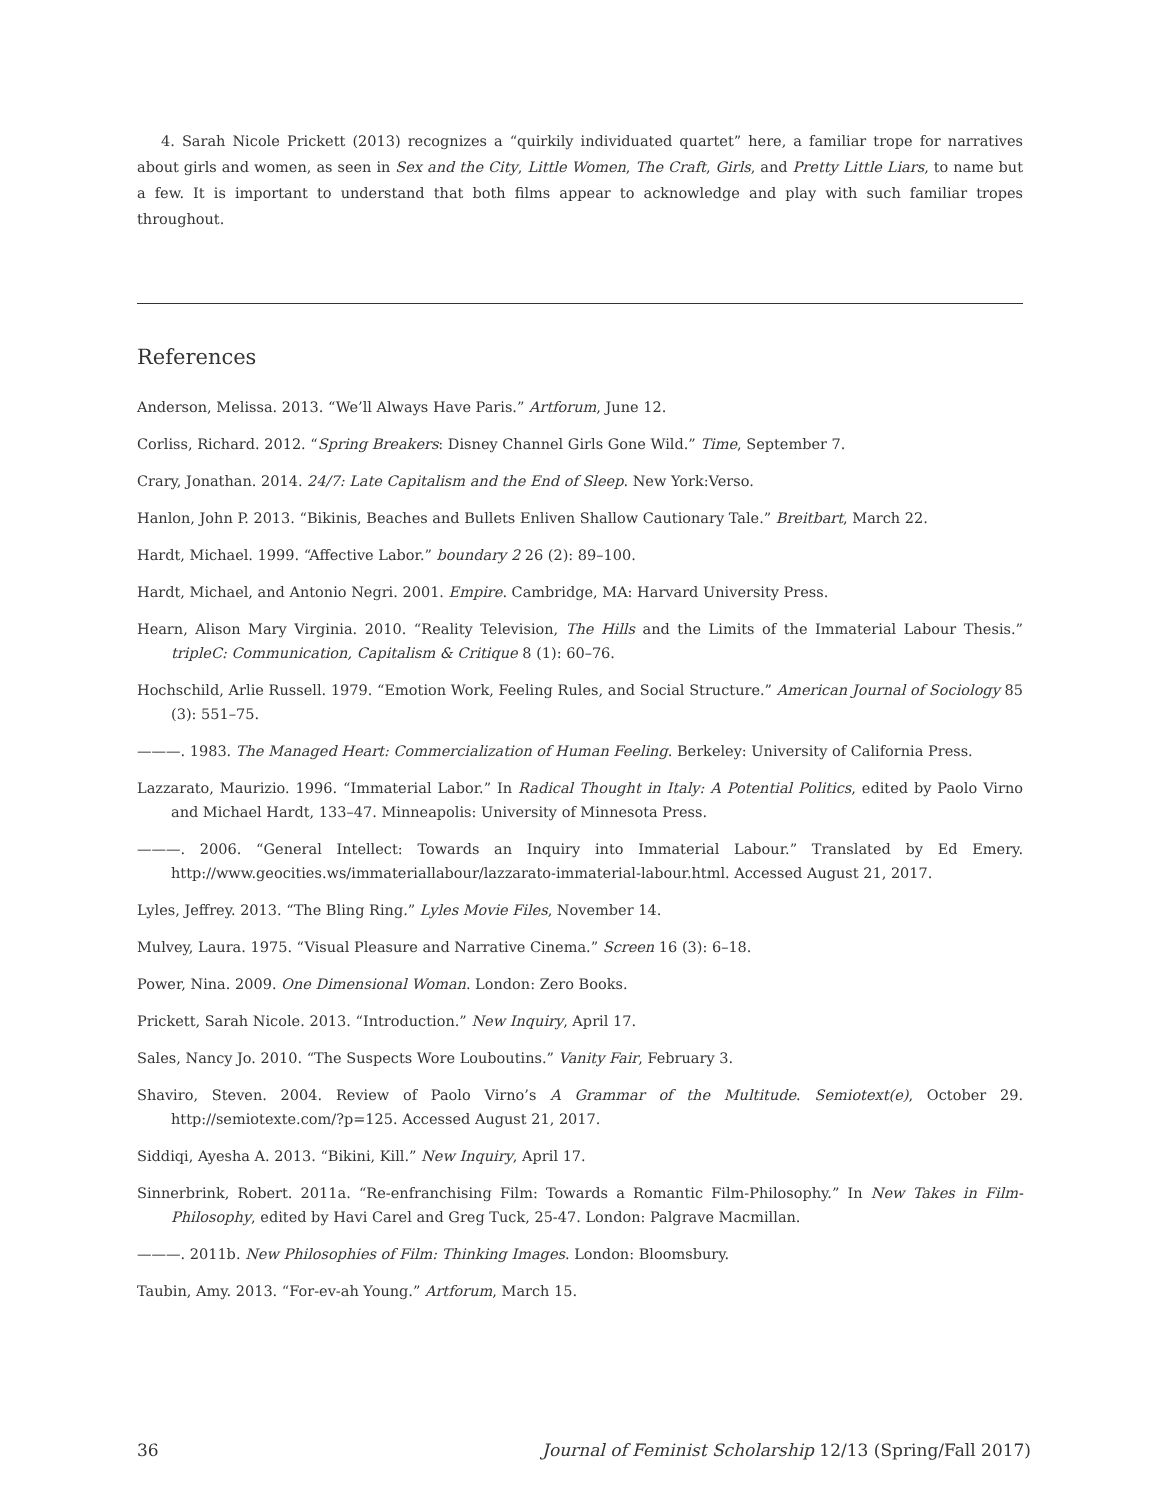4. Sarah Nicole Prickett (2013) recognizes a “quirkily individuated quartet” here, a familiar trope for narratives about girls and women, as seen in Sex and the City, Little Women, The Craft, Girls, and Pretty Little Liars, to name but a few. It is important to understand that both films appear to acknowledge and play with such familiar tropes throughout.
References
Anderson, Melissa. 2013. “We’ll Always Have Paris.” Artforum, June 12.
Corliss, Richard. 2012. “Spring Breakers: Disney Channel Girls Gone Wild.” Time, September 7.
Crary, Jonathan. 2014. 24/7: Late Capitalism and the End of Sleep. New York:Verso.
Hanlon, John P. 2013. “Bikinis, Beaches and Bullets Enliven Shallow Cautionary Tale.” Breitbart, March 22.
Hardt, Michael. 1999. “Affective Labor.” boundary 2 26 (2): 89–100.
Hardt, Michael, and Antonio Negri. 2001. Empire. Cambridge, MA: Harvard University Press.
Hearn, Alison Mary Virginia. 2010. “Reality Television, The Hills and the Limits of the Immaterial Labour Thesis.” tripleC: Communication, Capitalism & Critique 8 (1): 60–76.
Hochschild, Arlie Russell. 1979. “Emotion Work, Feeling Rules, and Social Structure.” American Journal of Sociology 85 (3): 551–75.
———. 1983. The Managed Heart: Commercialization of Human Feeling. Berkeley: University of California Press.
Lazzarato, Maurizio. 1996. “Immaterial Labor.” In Radical Thought in Italy: A Potential Politics, edited by Paolo Virno and Michael Hardt, 133–47. Minneapolis: University of Minnesota Press.
———. 2006. “General Intellect: Towards an Inquiry into Immaterial Labour.” Translated by Ed Emery. http://www.geocities.ws/immateriallabour/lazzarato-immaterial-labour.html. Accessed August 21, 2017.
Lyles, Jeffrey. 2013. “The Bling Ring.” Lyles Movie Files, November 14.
Mulvey, Laura. 1975. “Visual Pleasure and Narrative Cinema.” Screen 16 (3): 6–18.
Power, Nina. 2009. One Dimensional Woman. London: Zero Books.
Prickett, Sarah Nicole. 2013. “Introduction.” New Inquiry, April 17.
Sales, Nancy Jo. 2010. “The Suspects Wore Louboutins.” Vanity Fair, February 3.
Shaviro, Steven. 2004. Review of Paolo Virno’s A Grammar of the Multitude. Semiotext(e), October 29. http://semiotexte.com/?p=125. Accessed August 21, 2017.
Siddiqi, Ayesha A. 2013. “Bikini, Kill.” New Inquiry, April 17.
Sinnerbrink, Robert. 2011a. “Re-enfranchising Film: Towards a Romantic Film-Philosophy.” In New Takes in Film-Philosophy, edited by Havi Carel and Greg Tuck, 25-47. London: Palgrave Macmillan.
———. 2011b. New Philosophies of Film: Thinking Images. London: Bloomsbury.
Taubin, Amy. 2013. “For-ev-ah Young.” Artforum, March 15.
36 Journal of Feminist Scholarship 12/13 (Spring/Fall 2017)